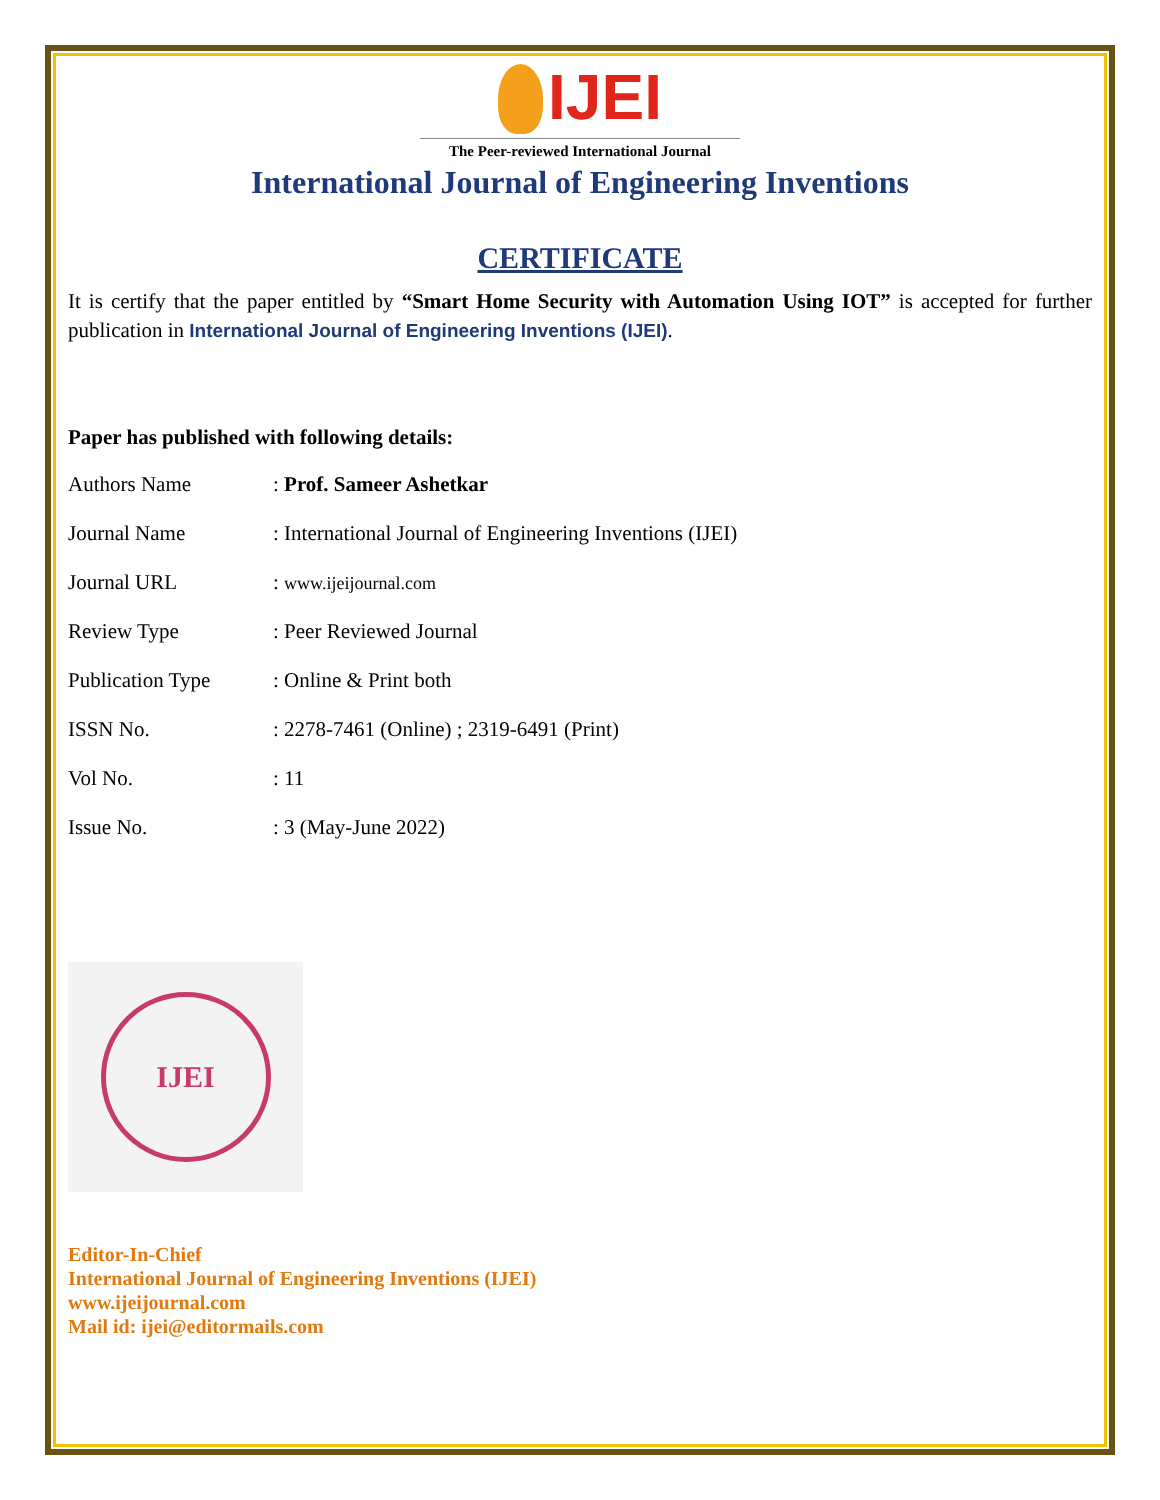IJEI
The Peer-reviewed International Journal
International Journal of Engineering Inventions
CERTIFICATE
It is certify that the paper entitled by “Smart Home Security with Automation Using IOT” is accepted for further publication in International Journal of Engineering Inventions (IJEI).
Paper has published with following details:
| Authors Name | : Prof. Sameer Ashetkar |
| Journal Name | : International Journal of Engineering Inventions (IJEI) |
| Journal URL | : www.ijeijournal.com |
| Review Type | : Peer Reviewed Journal |
| Publication Type | : Online & Print both |
| ISSN No. | : 2278-7461 (Online) ; 2319-6491 (Print) |
| Vol No. | : 11 |
| Issue No. | : 3 (May-June 2022) |
IJEI
Editor-In-Chief
International Journal of Engineering Inventions (IJEI)
www.ijeijournal.com
Mail id: ijei@editormails.com